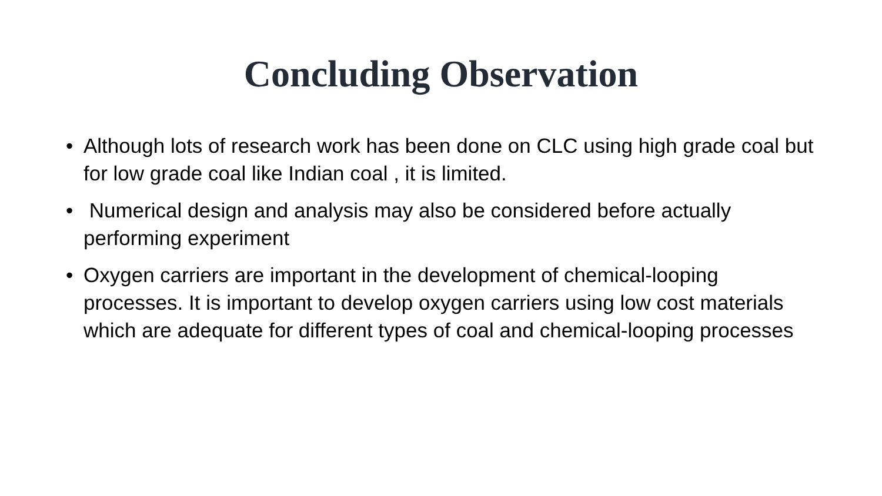Concluding Observation
• Although lots of research work has been done on CLC using high grade coal but for low grade coal like Indian coal , it is limited.
• Numerical design and analysis may also be considered before actually performing experiment
• Oxygen carriers are important in the development of chemical-looping processes. It is important to develop oxygen carriers using low cost materials which are adequate for different types of coal and chemical-looping processes